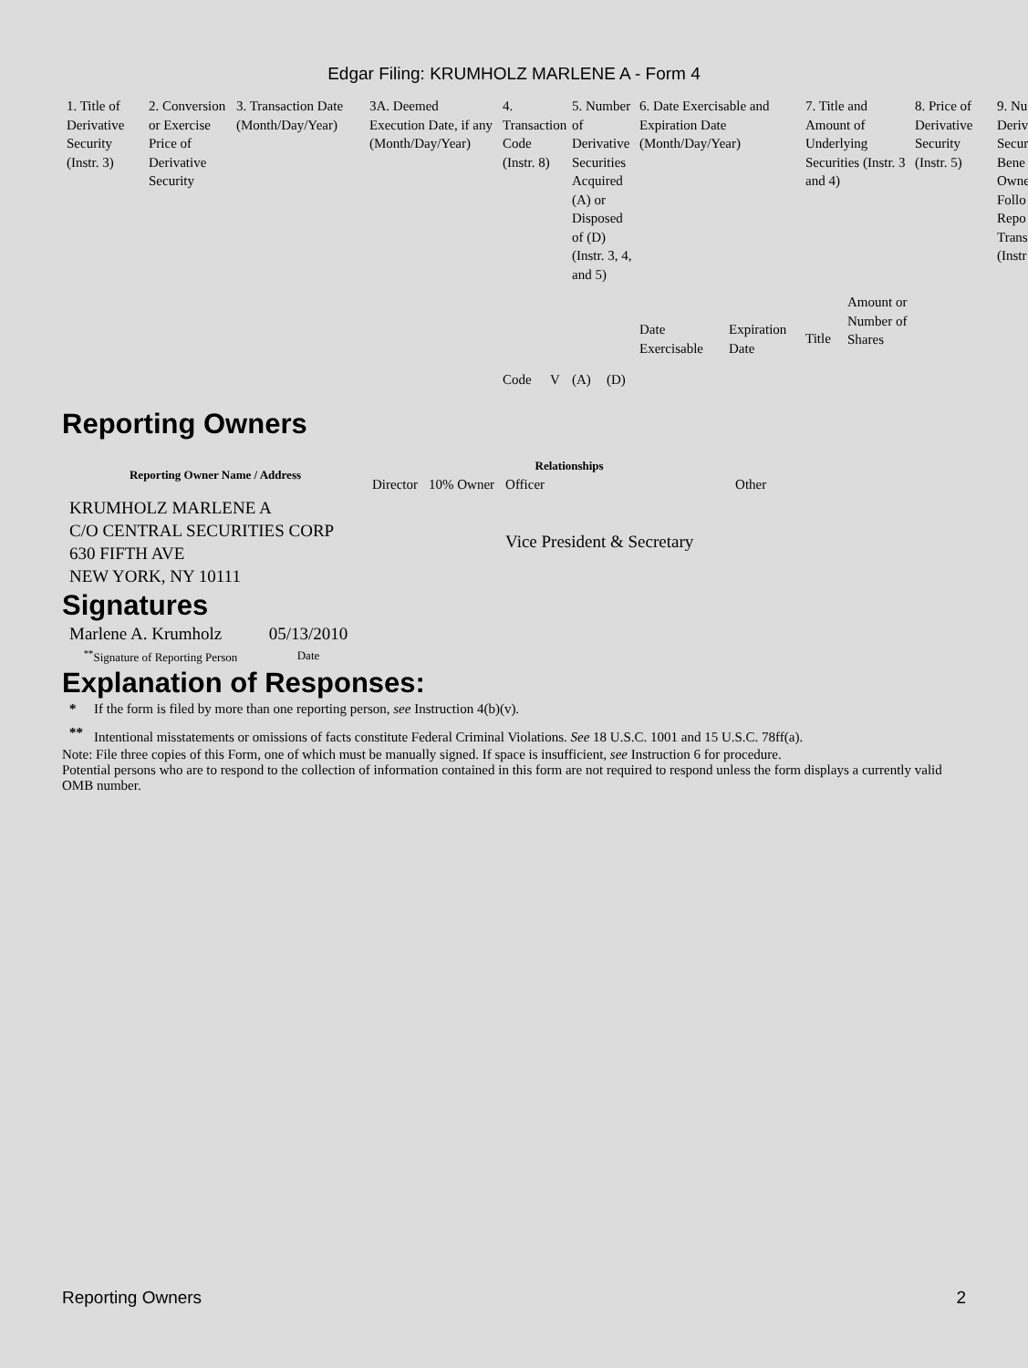Edgar Filing: KRUMHOLZ MARLENE A - Form 4
| 1. Title of Derivative Security (Instr. 3) | 2. Conversion or Exercise Price of Derivative Security | 3. Transaction Date (Month/Day/Year) | 3A. Deemed Execution Date, if any (Month/Day/Year) | 4. Transaction Code (Instr. 8) | | 5. Number of Derivative Securities Acquired (A) or Disposed of (D) (Instr. 3, 4, and 5) | | 6. Date Exercisable and Expiration Date (Month/Day/Year) | | 7. Title and Amount of Underlying Securities (Instr. 3 and 4) | | 8. Price of Derivative Security (Instr. 5) | 9. Nu Deriv Secur Bene Owne Follo Repo Trans (Instr |
| | | | | Code | V | (A) | (D) | Date Exercisable | Expiration Date | Title | Amount or Number of Shares | | |
Reporting Owners
| Reporting Owner Name / Address | Relationships | | | |
| --- | --- | --- | --- | --- |
| | Director | 10% Owner | Officer | Other |
| KRUMHOLZ MARLENE A C/O CENTRAL SECURITIES CORP 630 FIFTH AVE NEW YORK, NY 10111 | | | Vice President & Secretary | |
Signatures
| Marlene A. Krumholz | 05/13/2010 |
| <sup>**</sup> Signature of Reporting Person | Date |
Explanation of Responses:
| * | If the form is filed by more than one reporting person, see Instruction 4(b)(v). |
| ** | Intentional misstatements or omissions of facts constitute Federal Criminal Violations. See 18 U.S.C. 1001 and 15 U.S.C. 78ff(a). |
Note: File three copies of this Form, one of which must be manually signed. If space is insufficient, see Instruction 6 for procedure.
Potential persons who are to respond to the collection of information contained in this form are not required to respond unless the form displays a currently valid OMB number.
Reporting Owners 2